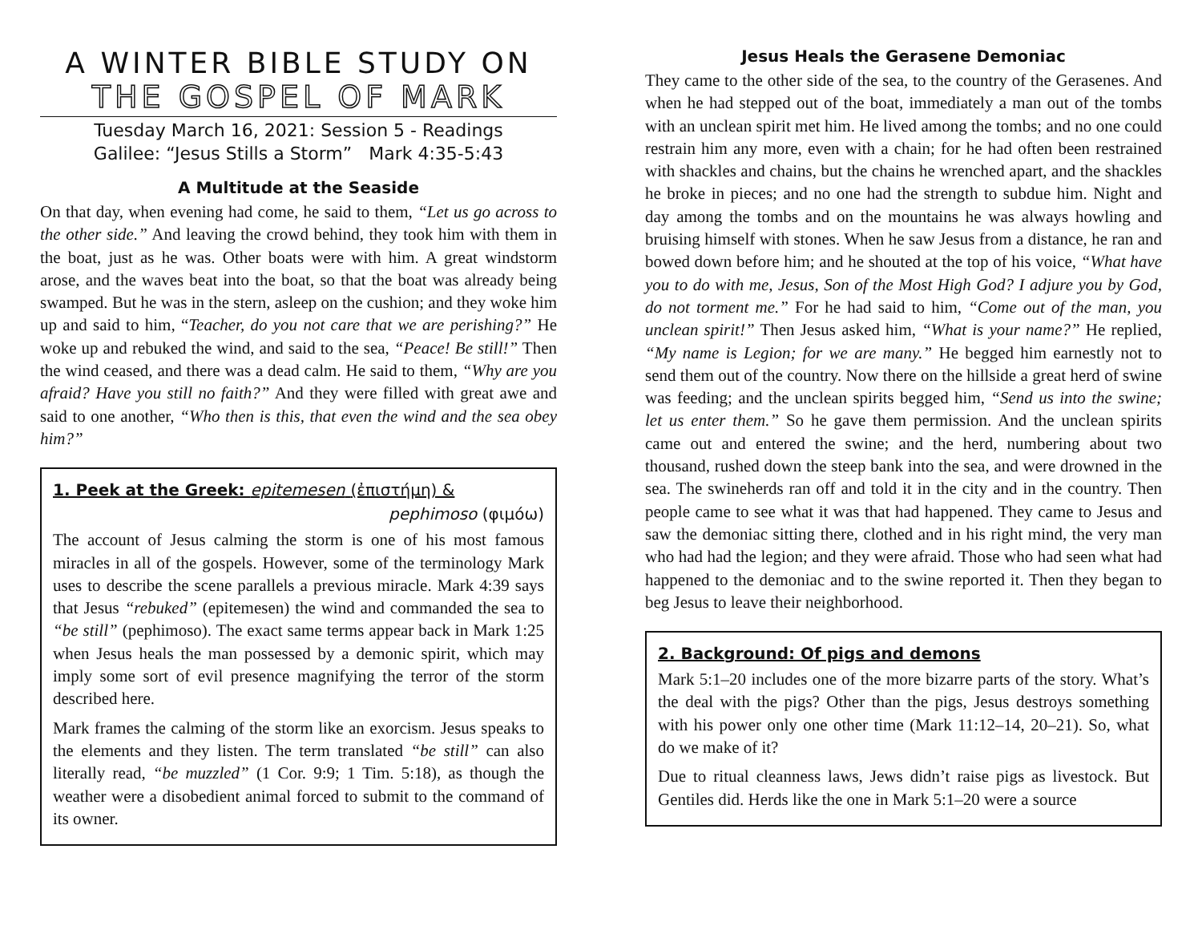A WINTER BIBLE STUDY ON
THE GOSPEL OF MARK
Tuesday March 16, 2021: Session 5 - Readings
Galilee: “Jesus Stills a Storm” Mark 4:35-5:43
A Multitude at the Seaside
On that day, when evening had come, he said to them, “Let us go across to the other side.” And leaving the crowd behind, they took him with them in the boat, just as he was. Other boats were with him. A great windstorm arose, and the waves beat into the boat, so that the boat was already being swamped. But he was in the stern, asleep on the cushion; and they woke him up and said to him, “Teacher, do you not care that we are perishing?” He woke up and rebuked the wind, and said to the sea, “Peace! Be still!” Then the wind ceased, and there was a dead calm. He said to them, “Why are you afraid? Have you still no faith?” And they were filled with great awe and said to one another, “Who then is this, that even the wind and the sea obey him?”
1. Peek at the Greek: epitemesen (ἐπιστήμη) &
pephimoso (φιμόω)
The account of Jesus calming the storm is one of his most famous miracles in all of the gospels. However, some of the terminology Mark uses to describe the scene parallels a previous miracle. Mark 4:39 says that Jesus “rebuked” (epitemesen) the wind and commanded the sea to “be still” (pephimoso). The exact same terms appear back in Mark 1:25 when Jesus heals the man possessed by a demonic spirit, which may imply some sort of evil presence magnifying the terror of the storm described here.
Mark frames the calming of the storm like an exorcism. Jesus speaks to the elements and they listen. The term translated “be still” can also literally read, “be muzzled” (1 Cor. 9:9; 1 Tim. 5:18), as though the weather were a disobedient animal forced to submit to the command of its owner.
Jesus Heals the Gerasene Demoniac
They came to the other side of the sea, to the country of the Gerasenes. And when he had stepped out of the boat, immediately a man out of the tombs with an unclean spirit met him. He lived among the tombs; and no one could restrain him any more, even with a chain; for he had often been restrained with shackles and chains, but the chains he wrenched apart, and the shackles he broke in pieces; and no one had the strength to subdue him. Night and day among the tombs and on the mountains he was always howling and bruising himself with stones. When he saw Jesus from a distance, he ran and bowed down before him; and he shouted at the top of his voice, “What have you to do with me, Jesus, Son of the Most High God? I adjure you by God, do not torment me.” For he had said to him, “Come out of the man, you unclean spirit!” Then Jesus asked him, “What is your name?” He replied, “My name is Legion; for we are many.” He begged him earnestly not to send them out of the country. Now there on the hillside a great herd of swine was feeding; and the unclean spirits begged him, “Send us into the swine; let us enter them.” So he gave them permission. And the unclean spirits came out and entered the swine; and the herd, numbering about two thousand, rushed down the steep bank into the sea, and were drowned in the sea. The swineherds ran off and told it in the city and in the country. Then people came to see what it was that had happened. They came to Jesus and saw the demoniac sitting there, clothed and in his right mind, the very man who had had the legion; and they were afraid. Those who had seen what had happened to the demoniac and to the swine reported it. Then they began to beg Jesus to leave their neighborhood.
2. Background: Of pigs and demons
Mark 5:1–20 includes one of the more bizarre parts of the story. What’s the deal with the pigs? Other than the pigs, Jesus destroys something with his power only one other time (Mark 11:12–14, 20–21). So, what do we make of it?
Due to ritual cleanness laws, Jews didn’t raise pigs as livestock. But Gentiles did. Herds like the one in Mark 5:1–20 were a source